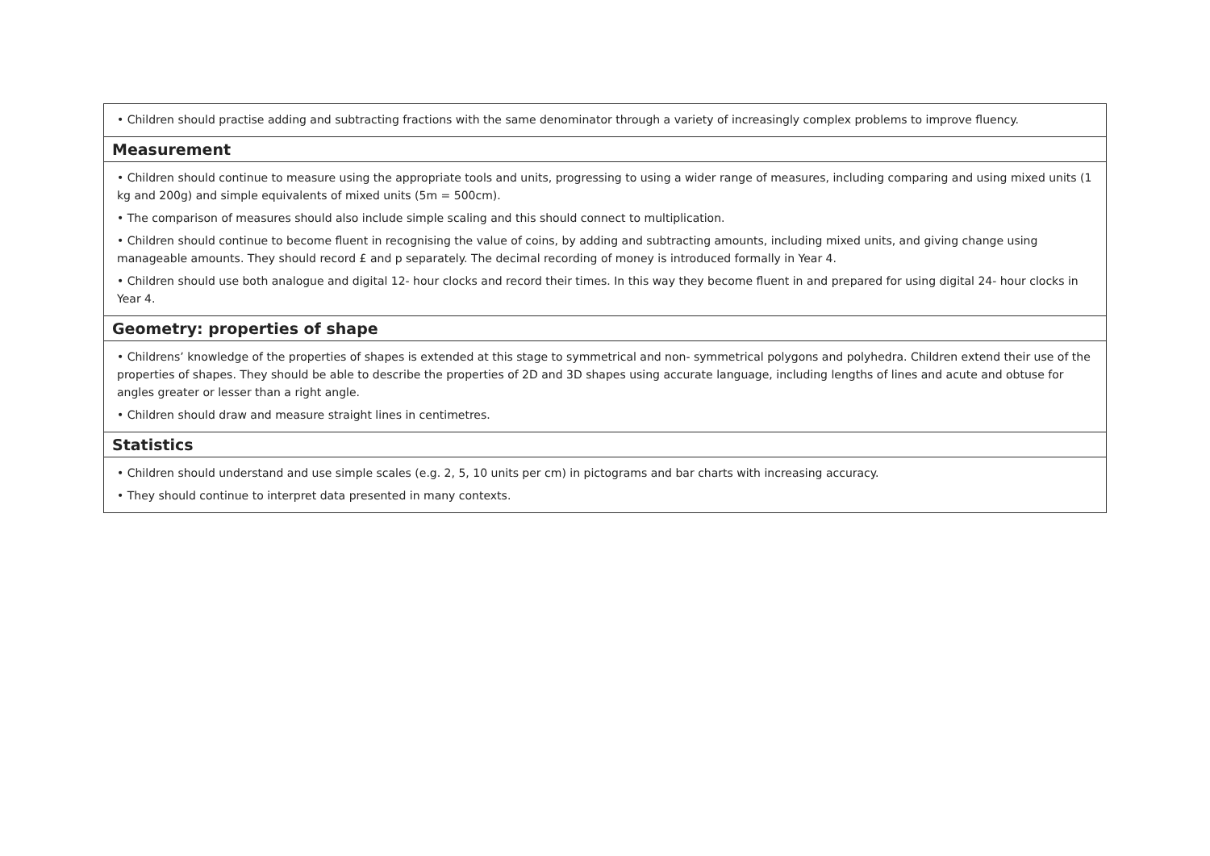| • Children should practise adding and subtracting fractions with the same denominator through a variety of increasingly complex problems to improve fluency. |
| Measurement |
| • Children should continue to measure using the appropriate tools and units, progressing to using a wider range of measures, including comparing and using mixed units (1 kg and 200g) and simple equivalents of mixed units (5m = 500cm). • The comparison of measures should also include simple scaling and this should connect to multiplication. • Children should continue to become fluent in recognising the value of coins, by adding and subtracting amounts, including mixed units, and giving change using manageable amounts. They should record £ and p separately. The decimal recording of money is introduced formally in Year 4. • Children should use both analogue and digital 12- hour clocks and record their times. In this way they become fluent in and prepared for using digital 24- hour clocks in Year 4. |
| Geometry: properties of shape |
| • Childrens’ knowledge of the properties of shapes is extended at this stage to symmetrical and non- symmetrical polygons and polyhedra. Children extend their use of the properties of shapes. They should be able to describe the properties of 2D and 3D shapes using accurate language, including lengths of lines and acute and obtuse for angles greater or lesser than a right angle. • Children should draw and measure straight lines in centimetres. |
| Statistics |
| • Children should understand and use simple scales (e.g. 2, 5, 10 units per cm) in pictograms and bar charts with increasing accuracy. • They should continue to interpret data presented in many contexts. |